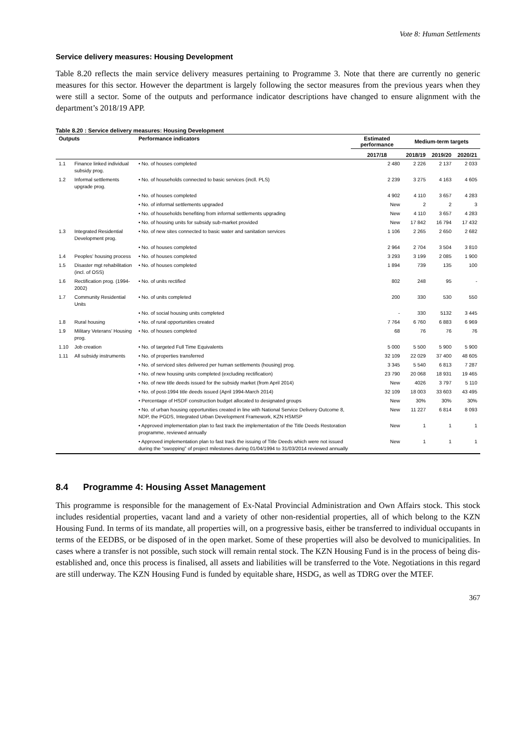Vote 8: Human Settlements
Service delivery measures: Housing Development
Table 8.20 reflects the main service delivery measures pertaining to Programme 3. Note that there are currently no generic measures for this sector. However the department is largely following the sector measures from the previous years when they were still a sector. Some of the outputs and performance indicator descriptions have changed to ensure alignment with the department’s 2018/19 APP.
Table 8.20 : Service delivery measures: Housing Development
| Outputs | | Performance indicators | Estimated performance | Medium-term targets | | |
| --- | --- | --- | --- | --- | --- | --- |
| | | | 2017/18 | 2018/19 | 2019/20 | 2020/21 |
| 1.1 | Finance linked individual subsidy prog. | • No. of houses completed | 2 480 | 2 226 | 2 137 | 2 033 |
| 1.2 | Informal settlements upgrade prog. | • No. of households connected to basic services (incll. PLS) | 2 239 | 3 275 | 4 163 | 4 605 |
| | | • No. of houses completed | 4 902 | 4 110 | 3 657 | 4 283 |
| | | • No. of informal settlements upgraded | New | 2 | 2 | 3 |
| | | • No. of households benefiting from informal settlements upgrading | New | 4 110 | 3 657 | 4 283 |
| | | • No. of housing units for subsidy sub-market provided | New | 17 842 | 16 794 | 17 432 |
| 1.3 | Integrated Residential Development prog. | • No. of new sites connected to basic water and sanitation services | 1 106 | 2 265 | 2 650 | 2 682 |
| | | • No. of houses completed | 2 964 | 2 704 | 3 504 | 3 810 |
| 1.4 | Peoples’ housing process | • No. of houses completed | 3 293 | 3 199 | 2 085 | 1 900 |
| 1.5 | Disaster mgt rehabilitation (incl. of OSS) | • No. of houses completed | 1 894 | 739 | 135 | 100 |
| 1.6 | Rectification prog. (1994-2002) | • No. of units rectified | 802 | 248 | 95 | - |
| 1.7 | Community Residential Units | • No. of units completed | 200 | 330 | 530 | 550 |
| | | • No. of social housing units completed | - | 330 | 5132 | 3 445 |
| 1.8 | Rural housing | • No. of rural opportunities created | 7 764 | 6 760 | 6 883 | 6 969 |
| 1.9 | Military Veterans’ Housing prog. | • No. of houses completed | 68 | 76 | 76 | 76 |
| 1.10 | Job creation | • No. of targeted Full Time Equivalents | 5 000 | 5 500 | 5 900 | 5 900 |
| 1.11 | All subsidy instruments | • No. of properties transferred | 32 109 | 22 029 | 37 400 | 48 605 |
| | | • No. of serviced sites delivered per human settlements (housing) prog. | 3 345 | 5 540 | 6 813 | 7 287 |
| | | • No. of new housing units completed (excluding rectification) | 23 790 | 20 068 | 18 931 | 19 465 |
| | | • No. of new title deeds issued for the subsidy market (from April 2014) | New | 4026 | 3 797 | 5 110 |
| | | • No. of post-1994 title deeds issued (April 1994-March 2014) | 32 109 | 18 003 | 33 603 | 43 495 |
| | | • Percentage of HSDF construction budget allocated to designated groups | New | 30% | 30% | 30% |
| | | • No. of urban housing opportunities created in line with National Service Delivery Outcome 8, NDP, the PGDS, Integrated Urban Development Framework, KZN HSMSP | New | 11 227 | 6 814 | 8 093 |
| | | • Approved implementation plan to fast track the implementation of the Title Deeds Restoration programme, reviewed annually | New | 1 | 1 | 1 |
| | | • Approved implementation plan to fast track the issuing of Title Deeds which were not issued during the “swopping” of project milestones during 01/04/1994 to 31/03/2014 reviewed annually | New | 1 | 1 | 1 |
8.4 Programme 4: Housing Asset Management
This programme is responsible for the management of Ex-Natal Provincial Administration and Own Affairs stock. This stock includes residential properties, vacant land and a variety of other non-residential properties, all of which belong to the KZN Housing Fund. In terms of its mandate, all properties will, on a progressive basis, either be transferred to individual occupants in terms of the EEDBS, or be disposed of in the open market. Some of these properties will also be devolved to municipalities. In cases where a transfer is not possible, such stock will remain rental stock. The KZN Housing Fund is in the process of being dis-established and, once this process is finalised, all assets and liabilities will be transferred to the Vote. Negotiations in this regard are still underway. The KZN Housing Fund is funded by equitable share, HSDG, as well as TDRG over the MTEF.
367